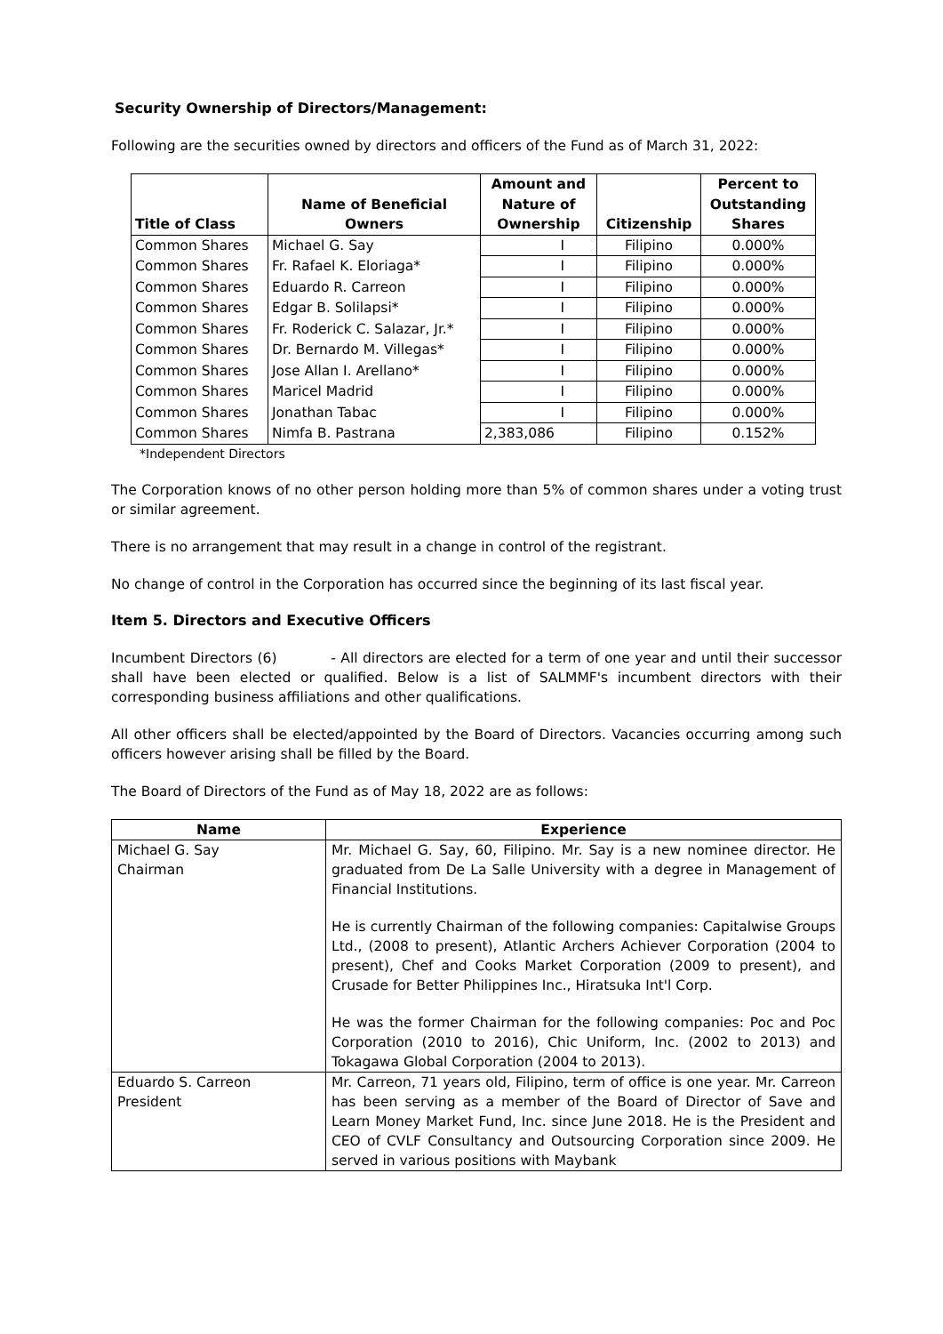Security Ownership of Directors/Management:
Following are the securities owned by directors and officers of the Fund as of March 31, 2022:
| Title of Class | Name of Beneficial Owners | Amount and Nature of Ownership | Citizenship | Percent to Outstanding Shares |
| --- | --- | --- | --- | --- |
| Common Shares | Michael G. Say | I | Filipino | 0.000% |
| Common Shares | Fr. Rafael K. Eloriaga* | I | Filipino | 0.000% |
| Common Shares | Eduardo R. Carreon | I | Filipino | 0.000% |
| Common Shares | Edgar B. Solilapsi* | I | Filipino | 0.000% |
| Common Shares | Fr. Roderick C. Salazar, Jr.* | I | Filipino | 0.000% |
| Common Shares | Dr. Bernardo M. Villegas* | I | Filipino | 0.000% |
| Common Shares | Jose Allan I. Arellano* | I | Filipino | 0.000% |
| Common Shares | Maricel Madrid | I | Filipino | 0.000% |
| Common Shares | Jonathan Tabac | I | Filipino | 0.000% |
| Common Shares | Nimfa B. Pastrana | 2,383,086 | Filipino | 0.152% |
*Independent Directors
The Corporation knows of no other person holding more than 5% of common shares under a voting trust or similar agreement.
There is no arrangement that may result in a change in control of the registrant.
No change of control in the Corporation has occurred since the beginning of its last fiscal year.
Item 5. Directors and Executive Officers
Incumbent Directors (6) - All directors are elected for a term of one year and until their successor shall have been elected or qualified. Below is a list of SALMMF's incumbent directors with their corresponding business affiliations and other qualifications.
All other officers shall be elected/appointed by the Board of Directors. Vacancies occurring among such officers however arising shall be filled by the Board.
The Board of Directors of the Fund as of May 18, 2022 are as follows:
| Name | Experience |
| --- | --- |
| Michael G. Say Chairman | Mr. Michael G. Say, 60, Filipino. Mr. Say is a new nominee director. He graduated from De La Salle University with a degree in Management of Financial Institutions. He is currently Chairman of the following companies: Capitalwise Groups Ltd., (2008 to present), Atlantic Archers Achiever Corporation (2004 to present), Chef and Cooks Market Corporation (2009 to present), and Crusade for Better Philippines Inc., Hiratsuka Int'l Corp. He was the former Chairman for the following companies: Poc and Poc Corporation (2010 to 2016), Chic Uniform, Inc. (2002 to 2013) and Tokagawa Global Corporation (2004 to 2013). |
| Eduardo S. Carreon President | Mr. Carreon, 71 years old, Filipino, term of office is one year. Mr. Carreon has been serving as a member of the Board of Director of Save and Learn Money Market Fund, Inc. since June 2018. He is the President and CEO of CVLF Consultancy and Outsourcing Corporation since 2009. He served in various positions with Maybank |